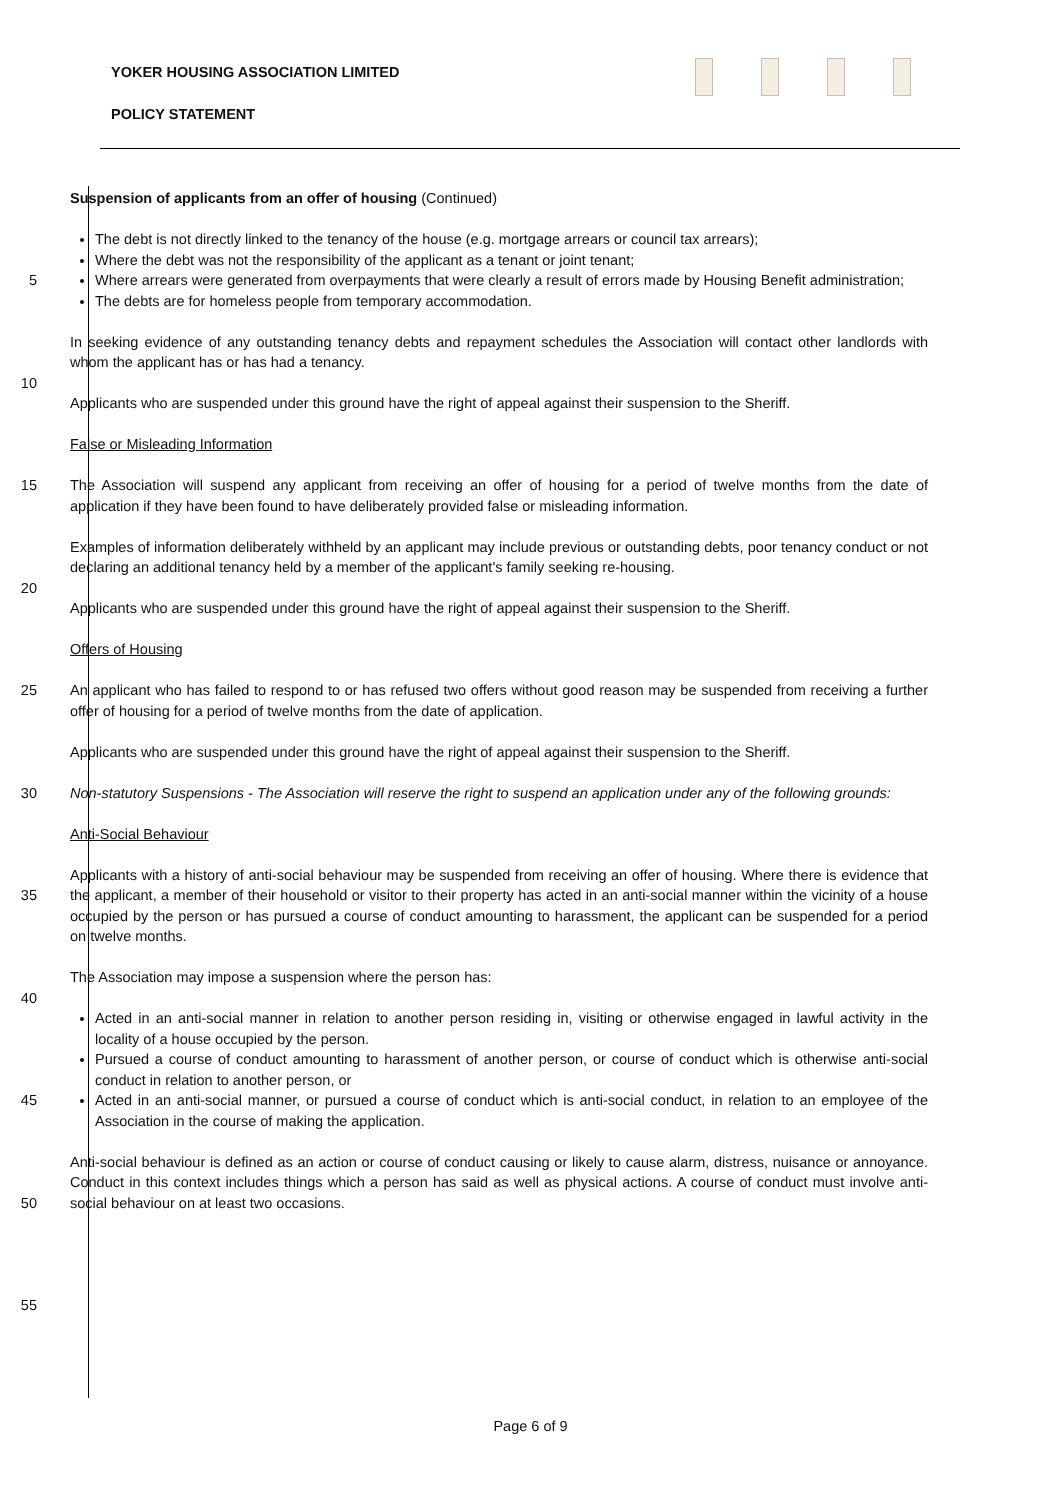YOKER HOUSING ASSOCIATION LIMITED
POLICY STATEMENT
Suspension of applicants from an offer of housing (Continued)
The debt is not directly linked to the tenancy of the house (e.g. mortgage arrears or council tax arrears);
Where the debt was not the responsibility of the applicant as a tenant or joint tenant;
5 Where arrears were generated from overpayments that were clearly a result of errors made by Housing Benefit administration;
The debts are for homeless people from temporary accommodation.
In seeking evidence of any outstanding tenancy debts and repayment schedules the Association will contact other landlords with whom the applicant has or has had a tenancy.
10
Applicants who are suspended under this ground have the right of appeal against their suspension to the Sheriff.
False or Misleading Information
15 The Association will suspend any applicant from receiving an offer of housing for a period of twelve months from the date of application if they have been found to have deliberately provided false or misleading information.
Examples of information deliberately withheld by an applicant may include previous or outstanding debts, poor tenancy conduct or not declaring an additional tenancy held by a member of the applicant's family seeking re-housing.
20
Applicants who are suspended under this ground have the right of appeal against their suspension to the Sheriff.
Offers of Housing
25 An applicant who has failed to respond to or has refused two offers without good reason may be suspended from receiving a further offer of housing for a period of twelve months from the date of application.
Applicants who are suspended under this ground have the right of appeal against their suspension to the Sheriff.
30 Non-statutory Suspensions - The Association will reserve the right to suspend an application under any of the following grounds:
Anti-Social Behaviour
35 Applicants with a history of anti-social behaviour may be suspended from receiving an offer of housing. Where there is evidence that the applicant, a member of their household or visitor to their property has acted in an anti-social manner within the vicinity of a house occupied by the person or has pursued a course of conduct amounting to harassment, the applicant can be suspended for a period on twelve months.
The Association may impose a suspension where the person has:
40
45 Acted in an anti-social manner in relation to another person residing in, visiting or otherwise engaged in lawful activity in the locality of a house occupied by the person.
Pursued a course of conduct amounting to harassment of another person, or course of conduct which is otherwise anti-social conduct in relation to another person, or
Acted in an anti-social manner, or pursued a course of conduct which is anti-social conduct, in relation to an employee of the Association in the course of making the application.
50 Anti-social behaviour is defined as an action or course of conduct causing or likely to cause alarm, distress, nuisance or annoyance. Conduct in this context includes things which a person has said as well as physical actions. A course of conduct must involve anti-social behaviour on at least two occasions.
55
Page 6 of 9